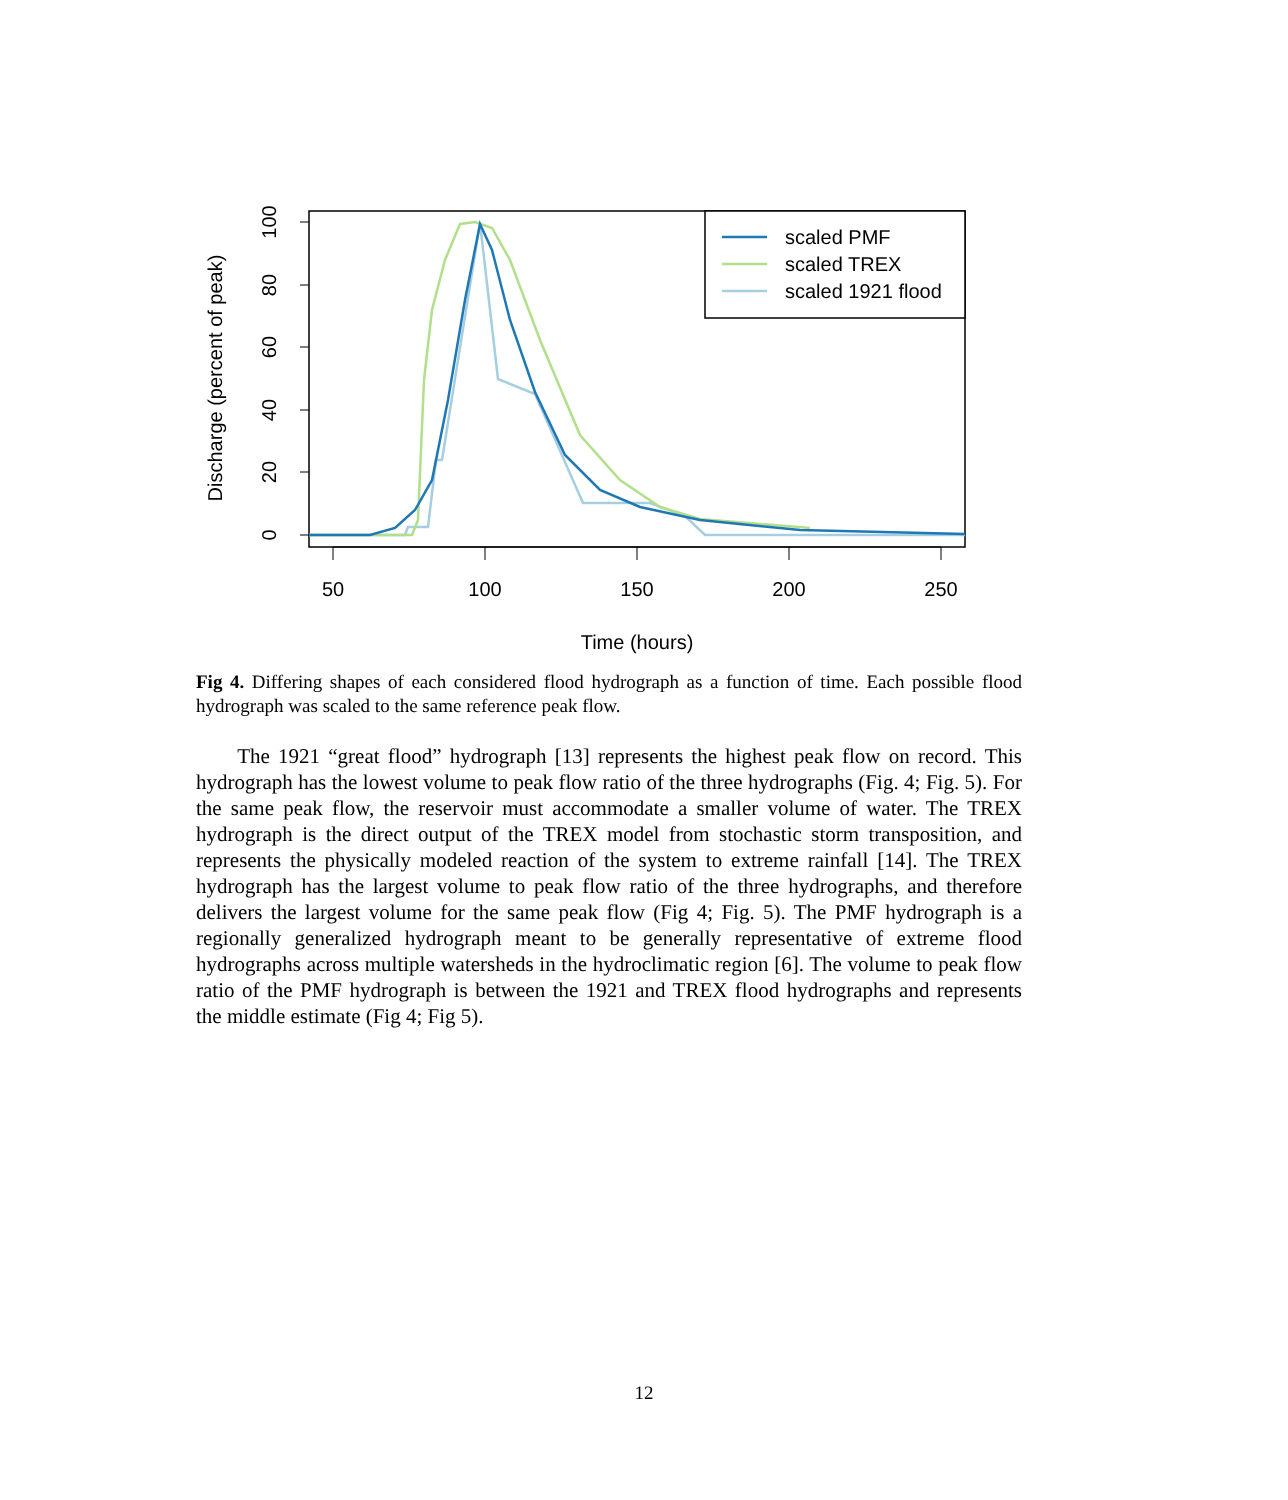0
20
40
60
80
100
Discharge (percent of peak)
50
100
150
200
250
Time (hours)
scaled PMF
scaled TREX
scaled 1921 flood
Fig 4. Differing shapes of each considered flood hydrograph as a function of time. Each possible flood hydrograph was scaled to the same reference peak flow.
The 1921 “great flood” hydrograph [13] represents the highest peak flow on record. This hydrograph has the lowest volume to peak flow ratio of the three hydrographs (Fig. 4; Fig. 5). For the same peak flow, the reservoir must accommodate a smaller volume of water. The TREX hydrograph is the direct output of the TREX model from stochastic storm transposition, and represents the physically modeled reaction of the system to extreme rainfall [14]. The TREX hydrograph has the largest volume to peak flow ratio of the three hydrographs, and therefore delivers the largest volume for the same peak flow (Fig 4; Fig. 5). The PMF hydrograph is a regionally generalized hydrograph meant to be generally representative of extreme flood hydrographs across multiple watersheds in the hydroclimatic region [6]. The volume to peak flow ratio of the PMF hydrograph is between the 1921 and TREX flood hydrographs and represents the middle estimate (Fig 4; Fig 5).
12